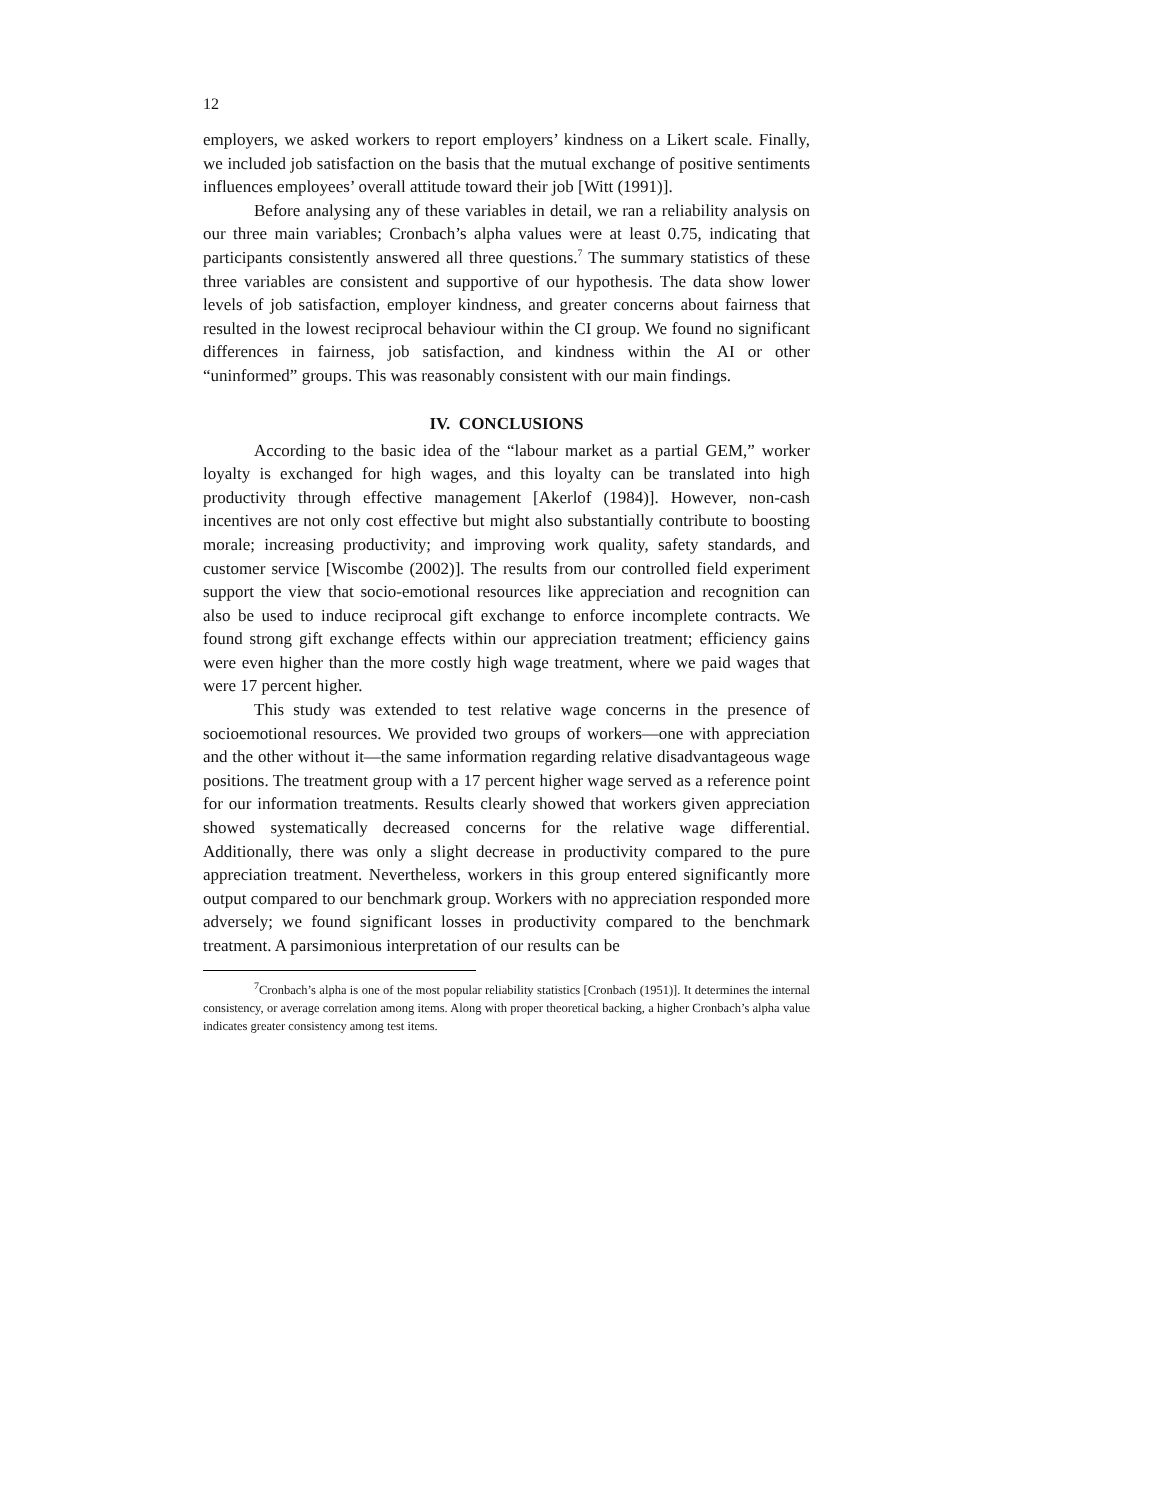12
employers, we asked workers to report employers’ kindness on a Likert scale. Finally, we included job satisfaction on the basis that the mutual exchange of positive sentiments influences employees’ overall attitude toward their job [Witt (1991)].
Before analysing any of these variables in detail, we ran a reliability analysis on our three main variables; Cronbach’s alpha values were at least 0.75, indicating that participants consistently answered all three questions.<sup>7</sup> The summary statistics of these three variables are consistent and supportive of our hypothesis. The data show lower levels of job satisfaction, employer kindness, and greater concerns about fairness that resulted in the lowest reciprocal behaviour within the CI group. We found no significant differences in fairness, job satisfaction, and kindness within the AI or other “uninformed” groups. This was reasonably consistent with our main findings.
IV. CONCLUSIONS
According to the basic idea of the “labour market as a partial GEM,” worker loyalty is exchanged for high wages, and this loyalty can be translated into high productivity through effective management [Akerlof (1984)]. However, non-cash incentives are not only cost effective but might also substantially contribute to boosting morale; increasing productivity; and improving work quality, safety standards, and customer service [Wiscombe (2002)]. The results from our controlled field experiment support the view that socio-emotional resources like appreciation and recognition can also be used to induce reciprocal gift exchange to enforce incomplete contracts. We found strong gift exchange effects within our appreciation treatment; efficiency gains were even higher than the more costly high wage treatment, where we paid wages that were 17 percent higher.
This study was extended to test relative wage concerns in the presence of socioemotional resources. We provided two groups of workers—one with appreciation and the other without it—the same information regarding relative disadvantageous wage positions. The treatment group with a 17 percent higher wage served as a reference point for our information treatments. Results clearly showed that workers given appreciation showed systematically decreased concerns for the relative wage differential. Additionally, there was only a slight decrease in productivity compared to the pure appreciation treatment. Nevertheless, workers in this group entered significantly more output compared to our benchmark group. Workers with no appreciation responded more adversely; we found significant losses in productivity compared to the benchmark treatment. A parsimonious interpretation of our results can be
<sup>7</sup> Cronbach’s alpha is one of the most popular reliability statistics [Cronbach (1951)]. It determines the internal consistency, or average correlation among items. Along with proper theoretical backing, a higher Cronbach’s alpha value indicates greater consistency among test items.